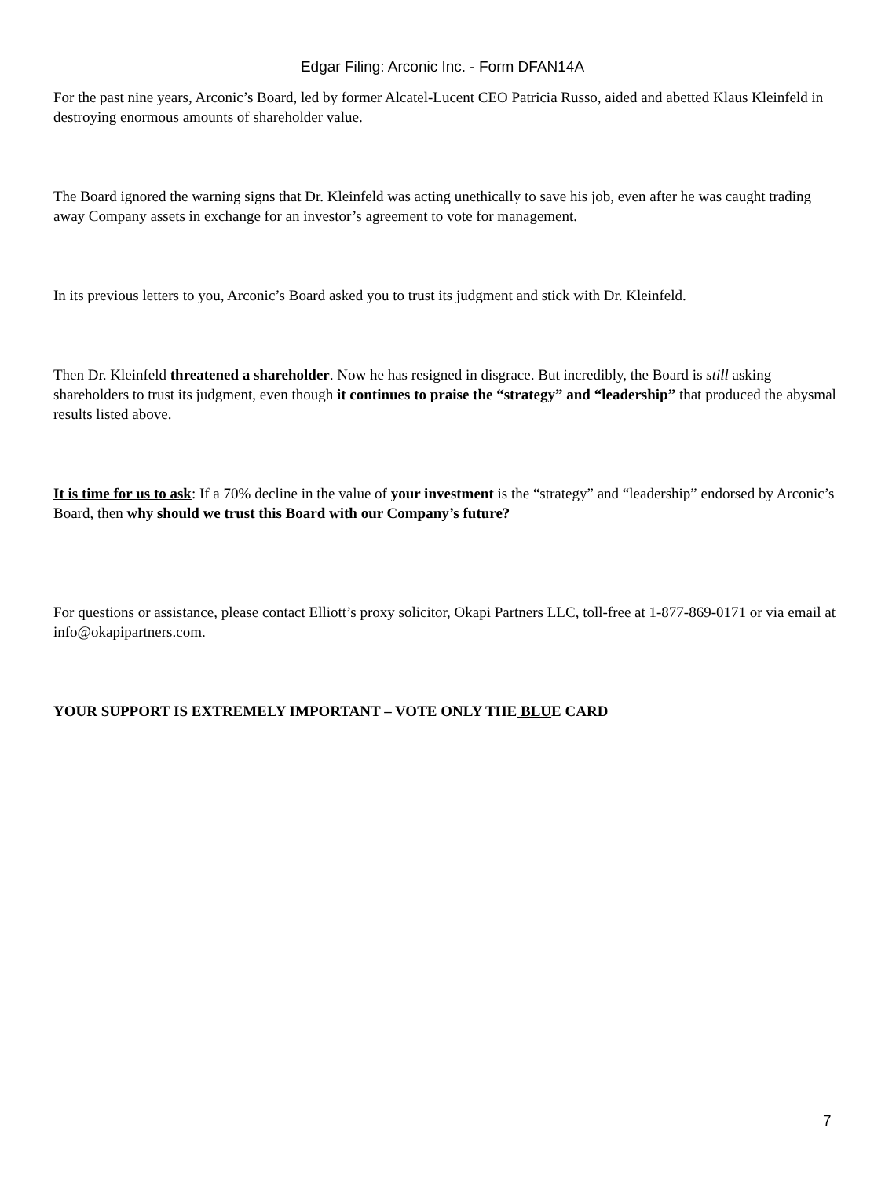Edgar Filing: Arconic Inc. - Form DFAN14A
For the past nine years, Arconic’s Board, led by former Alcatel-Lucent CEO Patricia Russo, aided and abetted Klaus Kleinfeld in destroying enormous amounts of shareholder value.
The Board ignored the warning signs that Dr. Kleinfeld was acting unethically to save his job, even after he was caught trading away Company assets in exchange for an investor’s agreement to vote for management.
In its previous letters to you, Arconic’s Board asked you to trust its judgment and stick with Dr. Kleinfeld.
Then Dr. Kleinfeld threatened a shareholder. Now he has resigned in disgrace. But incredibly, the Board is still asking shareholders to trust its judgment, even though it continues to praise the “strategy” and “leadership” that produced the abysmal results listed above.
It is time for us to ask: If a 70% decline in the value of your investment is the “strategy” and “leadership” endorsed by Arconic’s Board, then why should we trust this Board with our Company’s future?
For questions or assistance, please contact Elliott’s proxy solicitor, Okapi Partners LLC, toll-free at 1-877-869-0171 or via email at info@okapipartners.com.
YOUR SUPPORT IS EXTREMELY IMPORTANT – VOTE ONLY THE BLUE CARD
7